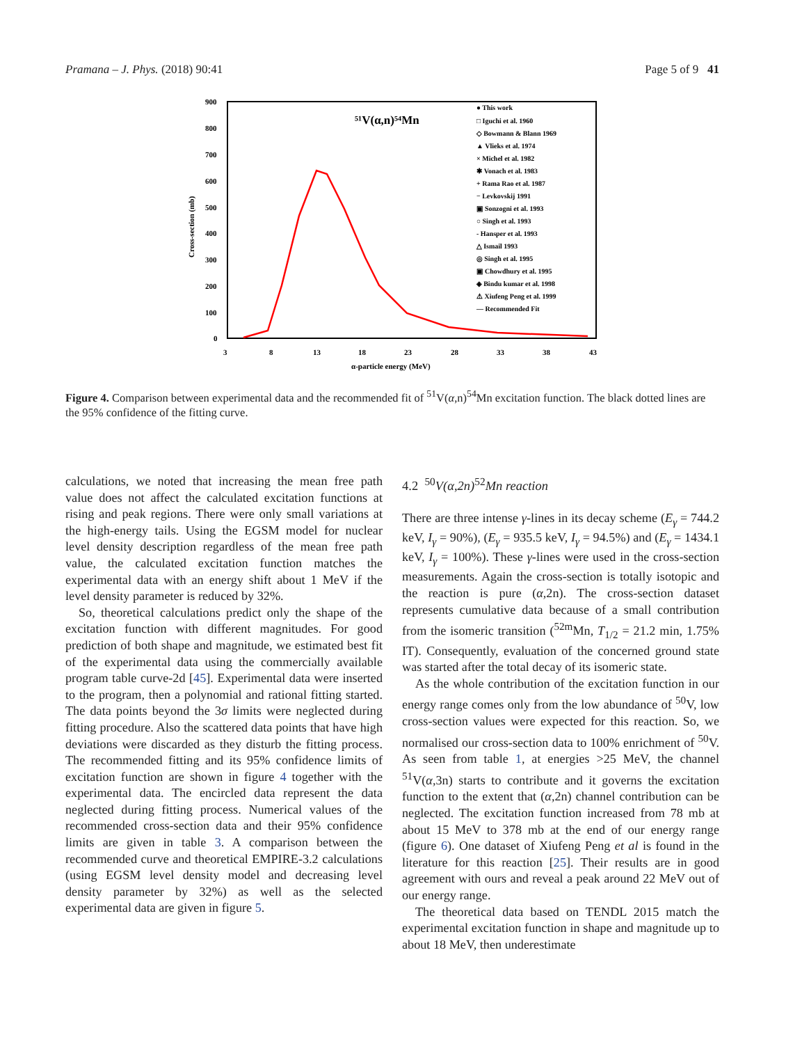Pramana – J. Phys. (2018) 90:41 Page 5 of 9 41
900
800
700
600
500
400
300
200
100
0
3
8
13
18
23
28
33
38
43
α-particle energy (MeV)
Cross-section (mb)
⁵¹V(α,n)⁵⁴Mn
● This work
□ Iguchi et al. 1960
◇ Bowmann & Blann 1969
▲ Vlieks et al. 1974
× Michel et al. 1982
✱ Vonach et al. 1983
+ Rama Rao et al. 1987
− Levkovskij 1991
▣ Sonzogni et al. 1993
○ Singh et al. 1993
- Hansper et al. 1993
△ Ismail 1993
◎ Singh et al. 1995
▣ Chowdhury et al. 1995
◈ Bindu kumar et al. 1998
⚠ Xiufeng Peng et al. 1999
— Recommended Fit
Figure 4. Comparison between experimental data and the recommended fit of <sup>51</sup>V(α,n)<sup>54</sup>Mn excitation function. The black dotted lines are the 95% confidence of the fitting curve.
calculations, we noted that increasing the mean free path value does not affect the calculated excitation functions at rising and peak regions. There were only small variations at the high-energy tails. Using the EGSM model for nuclear level density description regardless of the mean free path value, the calculated excitation function matches the experimental data with an energy shift about 1 MeV if the level density parameter is reduced by 32%.
So, theoretical calculations predict only the shape of the excitation function with different magnitudes. For good prediction of both shape and magnitude, we estimated best fit of the experimental data using the commercially available program table curve-2d [45]. Experimental data were inserted to the program, then a polynomial and rational fitting started. The data points beyond the 3σ limits were neglected during fitting procedure. Also the scattered data points that have high deviations were discarded as they disturb the fitting process. The recommended fitting and its 95% confidence limits of excitation function are shown in figure 4 together with the experimental data. The encircled data represent the data neglected during fitting process. Numerical values of the recommended cross-section data and their 95% confidence limits are given in table 3. A comparison between the recommended curve and theoretical EMPIRE-3.2 calculations (using EGSM level density model and decreasing level density parameter by 32%) as well as the selected experimental data are given in figure 5.
4.2 <sup>50</sup>V(α,2n)<sup>52</sup>Mn reaction
There are three intense γ-lines in its decay scheme (E<sub>γ</sub> = 744.2 keV, I<sub>γ</sub> = 90%), (E<sub>γ</sub> = 935.5 keV, I<sub>γ</sub> = 94.5%) and (E<sub>γ</sub> = 1434.1 keV, I<sub>γ</sub> = 100%). These γ-lines were used in the cross-section measurements. Again the cross-section is totally isotopic and the reaction is pure (α,2n). The cross-section dataset represents cumulative data because of a small contribution from the isomeric transition (<sup>52m</sup>Mn, T<sub>1/2</sub> = 21.2 min, 1.75% IT). Consequently, evaluation of the concerned ground state was started after the total decay of its isomeric state.
As the whole contribution of the excitation function in our energy range comes only from the low abundance of <sup>50</sup>V, low cross-section values were expected for this reaction. So, we normalised our cross-section data to 100% enrichment of <sup>50</sup>V. As seen from table 1, at energies >25 MeV, the channel <sup>51</sup>V(α,3n) starts to contribute and it governs the excitation function to the extent that (α,2n) channel contribution can be neglected. The excitation function increased from 78 mb at about 15 MeV to 378 mb at the end of our energy range (figure 6). One dataset of Xiufeng Peng et al is found in the literature for this reaction [25]. Their results are in good agreement with ours and reveal a peak around 22 MeV out of our energy range.
The theoretical data based on TENDL 2015 match the experimental excitation function in shape and magnitude up to about 18 MeV, then underestimate